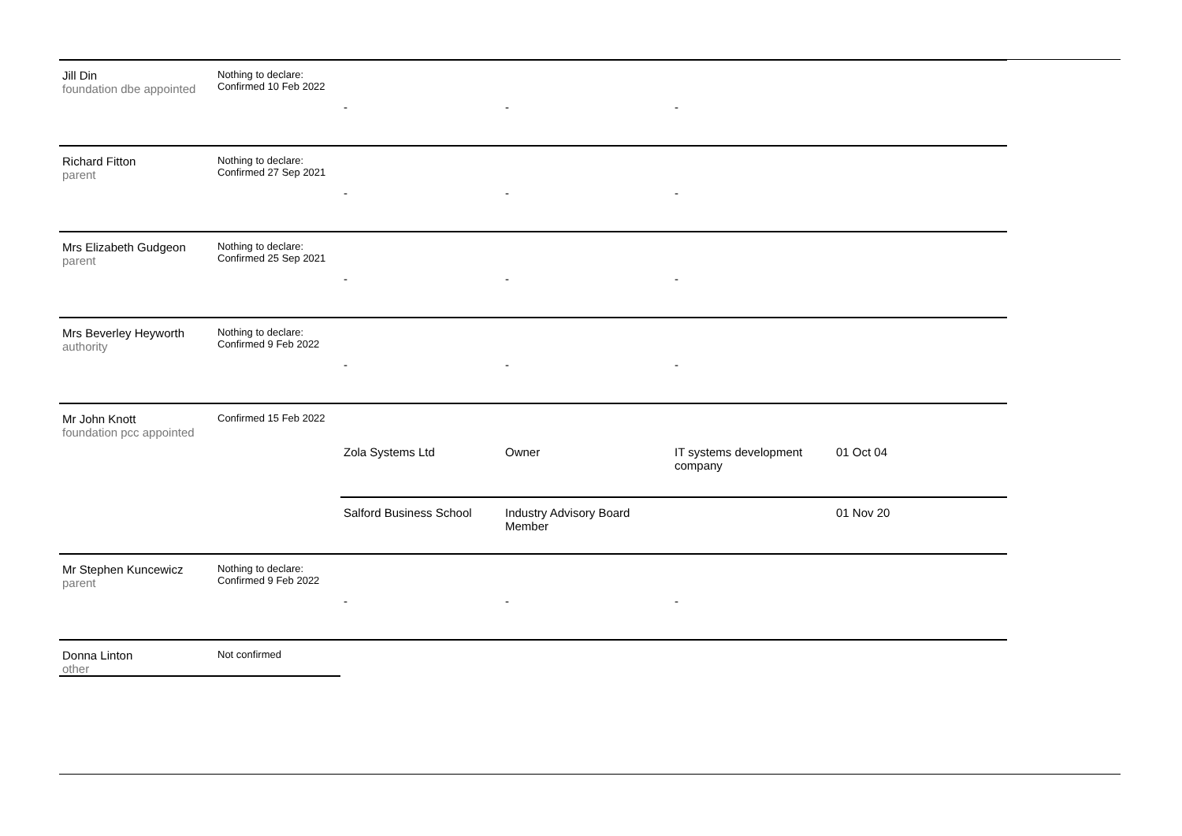| Jill Din foundation dbe appointed | Nothing to declare: Confirmed 10 Feb 2022 | - | - | - | | |
| Richard Fitton parent | Nothing to declare: Confirmed 27 Sep 2021 | - | - | - | | |
| Mrs Elizabeth Gudgeon parent | Nothing to declare: Confirmed 25 Sep 2021 | - | - | - | | |
| Mrs Beverley Heyworth authority | Nothing to declare: Confirmed 9 Feb 2022 | - | - | - | | |
| Mr John Knott foundation pcc appointed | Confirmed 15 Feb 2022 | Zola Systems Ltd | Owner | IT systems development company | 01 Oct 04 | |
| | | Salford Business School | Industry Advisory Board Member | | 01 Nov 20 | |
| Mr Stephen Kuncewicz parent | Nothing to declare: Confirmed 9 Feb 2022 | - | - | - | | |
| Donna Linton other | Not confirmed | | | | | |